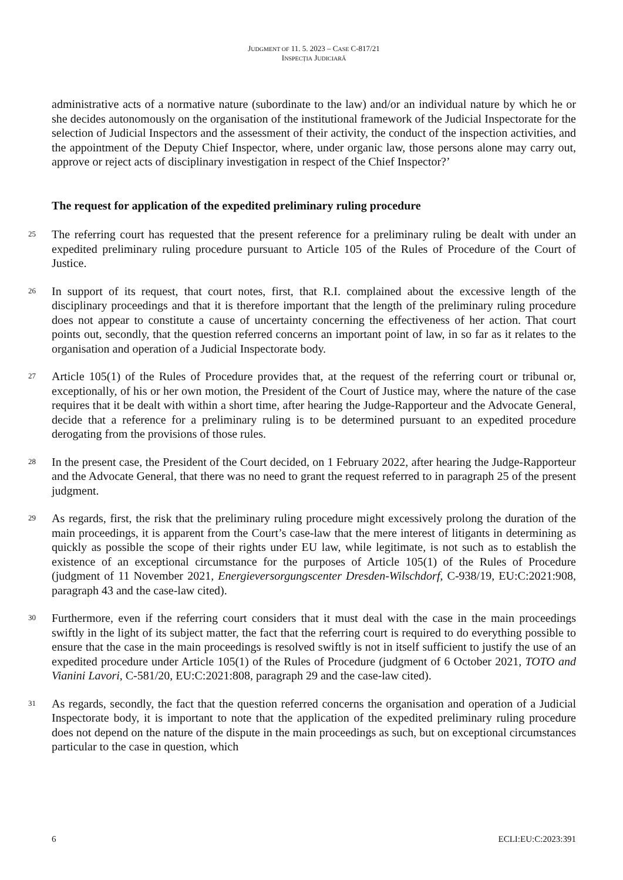JUDGMENT OF 11. 5. 2023 – CASE C-817/21
INSPECȚIA JUDICIARĂ
administrative acts of a normative nature (subordinate to the law) and/or an individual nature by which he or she decides autonomously on the organisation of the institutional framework of the Judicial Inspectorate for the selection of Judicial Inspectors and the assessment of their activity, the conduct of the inspection activities, and the appointment of the Deputy Chief Inspector, where, under organic law, those persons alone may carry out, approve or reject acts of disciplinary investigation in respect of the Chief Inspector?’
The request for application of the expedited preliminary ruling procedure
25
The referring court has requested that the present reference for a preliminary ruling be dealt with under an expedited preliminary ruling procedure pursuant to Article 105 of the Rules of Procedure of the Court of Justice.
26
In support of its request, that court notes, first, that R.I. complained about the excessive length of the disciplinary proceedings and that it is therefore important that the length of the preliminary ruling procedure does not appear to constitute a cause of uncertainty concerning the effectiveness of her action. That court points out, secondly, that the question referred concerns an important point of law, in so far as it relates to the organisation and operation of a Judicial Inspectorate body.
27
Article 105(1) of the Rules of Procedure provides that, at the request of the referring court or tribunal or, exceptionally, of his or her own motion, the President of the Court of Justice may, where the nature of the case requires that it be dealt with within a short time, after hearing the Judge-Rapporteur and the Advocate General, decide that a reference for a preliminary ruling is to be determined pursuant to an expedited procedure derogating from the provisions of those rules.
28
In the present case, the President of the Court decided, on 1 February 2022, after hearing the Judge-Rapporteur and the Advocate General, that there was no need to grant the request referred to in paragraph 25 of the present judgment.
29
As regards, first, the risk that the preliminary ruling procedure might excessively prolong the duration of the main proceedings, it is apparent from the Court’s case-law that the mere interest of litigants in determining as quickly as possible the scope of their rights under EU law, while legitimate, is not such as to establish the existence of an exceptional circumstance for the purposes of Article 105(1) of the Rules of Procedure (judgment of 11 November 2021, Energieversorgungscenter Dresden-Wilschdorf, C-938/19, EU:C:2021:908, paragraph 43 and the case-law cited).
30
Furthermore, even if the referring court considers that it must deal with the case in the main proceedings swiftly in the light of its subject matter, the fact that the referring court is required to do everything possible to ensure that the case in the main proceedings is resolved swiftly is not in itself sufficient to justify the use of an expedited procedure under Article 105(1) of the Rules of Procedure (judgment of 6 October 2021, TOTO and Vianini Lavori, C-581/20, EU:C:2021:808, paragraph 29 and the case-law cited).
31
As regards, secondly, the fact that the question referred concerns the organisation and operation of a Judicial Inspectorate body, it is important to note that the application of the expedited preliminary ruling procedure does not depend on the nature of the dispute in the main proceedings as such, but on exceptional circumstances particular to the case in question, which
6 ECLI:EU:C:2023:391